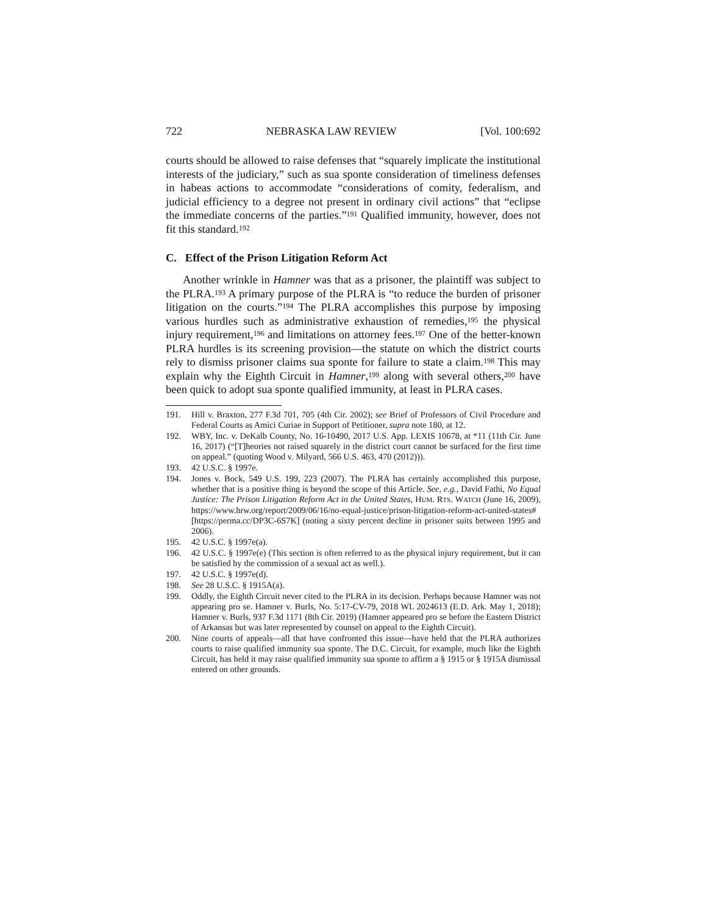722 NEBRASKA LAW REVIEW [Vol. 100:692
courts should be allowed to raise defenses that “squarely implicate the institutional interests of the judiciary,” such as sua sponte consideration of timeliness defenses in habeas actions to accommodate “considerations of comity, federalism, and judicial efficiency to a degree not present in ordinary civil actions” that “eclipse the immediate concerns of the parties.”<sup>191</sup> Qualified immunity, however, does not fit this standard.<sup>192</sup>
C. Effect of the Prison Litigation Reform Act
Another wrinkle in Hamner was that as a prisoner, the plaintiff was subject to the PLRA.<sup>193</sup> A primary purpose of the PLRA is “to reduce the burden of prisoner litigation on the courts.”<sup>194</sup> The PLRA accomplishes this purpose by imposing various hurdles such as administrative exhaustion of remedies,<sup>195</sup> the physical injury requirement,<sup>196</sup> and limitations on attorney fees.<sup>197</sup> One of the better-known PLRA hurdles is its screening provision—the statute on which the district courts rely to dismiss prisoner claims sua sponte for failure to state a claim.<sup>198</sup> This may explain why the Eighth Circuit in Hamner,<sup>199</sup> along with several others,<sup>200</sup> have been quick to adopt sua sponte qualified immunity, at least in PLRA cases.
191. Hill v. Braxton, 277 F.3d 701, 705 (4th Cir. 2002); see Brief of Professors of Civil Procedure and Federal Courts as Amici Curiae in Support of Petitioner, supra note 180, at 12.
192. WBY, Inc. v. DeKalb County, No. 16-10490, 2017 U.S. App. LEXIS 10678, at *11 (11th Cir. June 16, 2017) (“[T]heories not raised squarely in the district court cannot be surfaced for the first time on appeal.” (quoting Wood v. Milyard, 566 U.S. 463, 470 (2012))).
193. 42 U.S.C. § 1997e.
194. Jones v. Bock, 549 U.S. 199, 223 (2007). The PLRA has certainly accomplished this purpose, whether that is a positive thing is beyond the scope of this Article. See, e.g., David Fathi, No Equal Justice: The Prison Litigation Reform Act in the United States, HUM. RTS. WATCH (June 16, 2009), https://www.hrw.org/report/2009/06/16/no-equal-justice/prison-litigation-reform-act-united-states# [https://perma.cc/DP3C-6S7K] (noting a sixty percent decline in prisoner suits between 1995 and 2006).
195. 42 U.S.C. § 1997e(a).
196. 42 U.S.C. § 1997e(e) (This section is often referred to as the physical injury requirement, but it can be satisfied by the commission of a sexual act as well.).
197. 42 U.S.C. § 1997e(d).
198. See 28 U.S.C. § 1915A(a).
199. Oddly, the Eighth Circuit never cited to the PLRA in its decision. Perhaps because Hamner was not appearing pro se. Hamner v. Burls, No. 5:17-CV-79, 2018 WL 2024613 (E.D. Ark. May 1, 2018); Hamner v. Burls, 937 F.3d 1171 (8th Cir. 2019) (Hamner appeared pro se before the Eastern District of Arkansas but was later represented by counsel on appeal to the Eighth Circuit).
200. Nine courts of appeals—all that have confronted this issue—have held that the PLRA authorizes courts to raise qualified immunity sua sponte. The D.C. Circuit, for example, much like the Eighth Circuit, has held it may raise qualified immunity sua sponte to affirm a § 1915 or § 1915A dismissal entered on other grounds.